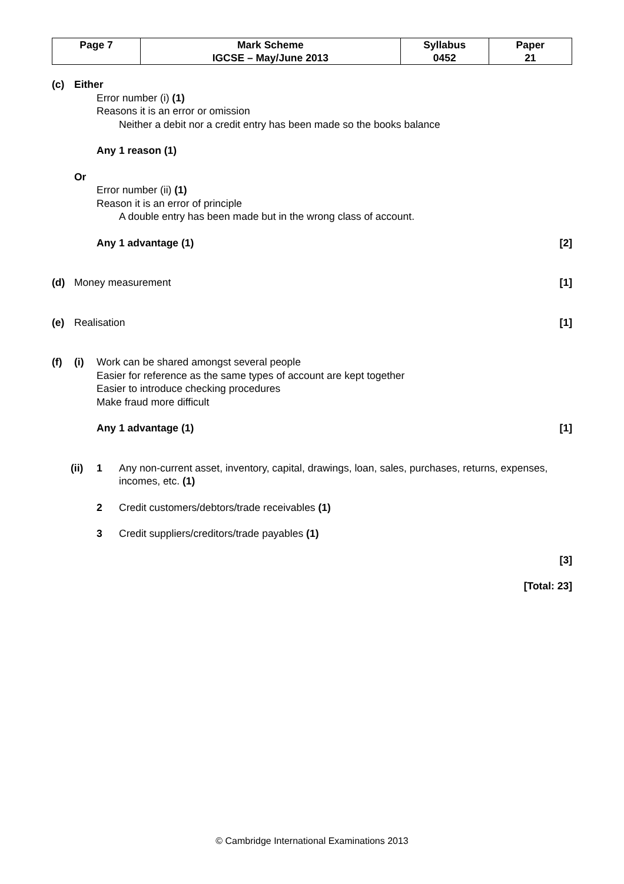| Page 7 | Mark Scheme | Syllabus | Paper |
| | IGCSE – May/June 2013 | 0452 | 21 |
(c) Either
Error number (i) (1)
Reasons it is an error or omission
Neither a debit nor a credit entry has been made so the books balance
Any 1 reason (1)
Or
Error number (ii) (1)
Reason it is an error of principle
A double entry has been made but in the wrong class of account.
Any 1 advantage (1) [2]
(d) Money measurement [1]
(e) Realisation [1]
(f) (i) Work can be shared amongst several people
Easier for reference as the same types of account are kept together
Easier to introduce checking procedures
Make fraud more difficult
Any 1 advantage (1) [1]
(ii) 1 Any non-current asset, inventory, capital, drawings, loan, sales, purchases, returns, expenses, incomes, etc. (1)
2 Credit customers/debtors/trade receivables (1)
3 Credit suppliers/creditors/trade payables (1)
[3]
[Total: 23]
© Cambridge International Examinations 2013